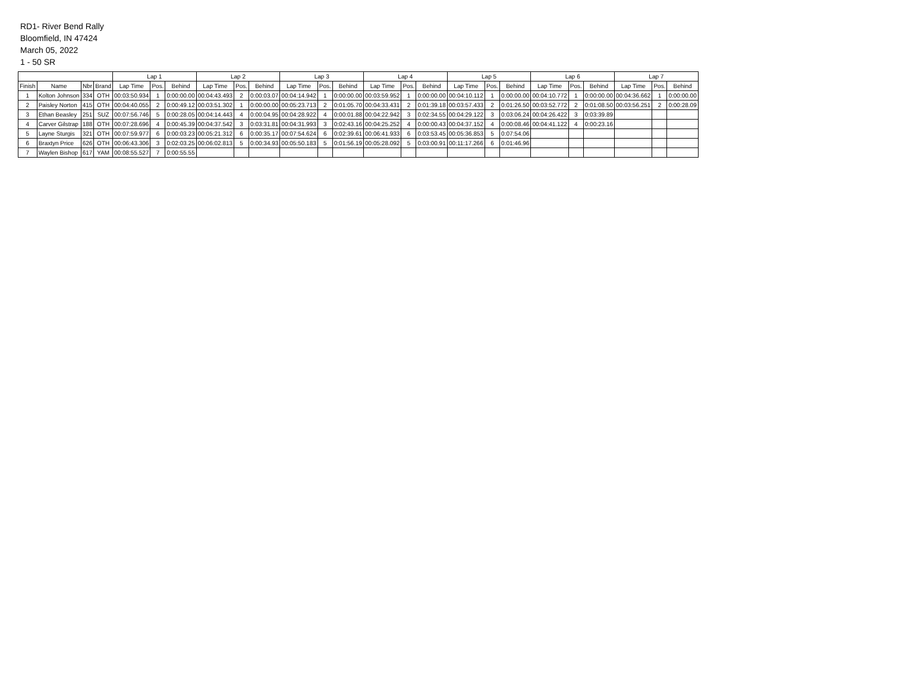RD1- River Bend Rally
Bloomfield, IN 47424
March 05, 2022
1 - 50 SR
| | | | | Lap 1 | | | Lap 2 | | | Lap 3 | | | Lap 4 | | | Lap 5 | | | Lap 6 | | | Lap 7 | | |
| --- | --- | --- | --- | --- | --- | --- | --- | --- | --- | --- | --- | --- | --- | --- | --- | --- | --- | --- | --- | --- | --- | --- | --- | --- |
| Finish | Name | Nbr | Brand | Lap Time | Pos. | Behind | Lap Time | Pos. | Behind | Lap Time | Pos. | Behind | Lap Time | Pos. | Behind | Lap Time | Pos. | Behind | Lap Time | Pos. | Behind | Lap Time | Pos. | Behind |
| 1 | Kolton Johnson | 334 | OTH | 00:03:50.934 | 1 | 0:00:00.00 | 00:04:43.493 | 2 | 0:00:03.07 | 00:04:14.942 | 1 | 0:00:00.00 | 00:03:59.952 | 1 | 0:00:00.00 | 00:04:10.112 | 1 | 0:00:00.00 | 00:04:10.772 | 1 | 0:00:00.00 | 00:04:36.662 | 1 | 0:00:00.00 |
| 2 | Paisley Norton | 415 | OTH | 00:04:40.055 | 2 | 0:00:49.12 | 00:03:51.302 | 1 | 0:00:00.00 | 00:05:23.713 | 2 | 0:01:05.70 | 00:04:33.431 | 2 | 0:01:39.18 | 00:03:57.433 | 2 | 0:01:26.50 | 00:03:52.772 | 2 | 0:01:08.50 | 00:03:56.251 | 2 | 0:00:28.09 |
| 3 | Ethan Beasley | 251 | SUZ | 00:07:56.746 | 5 | 0:00:28.05 | 00:04:14.443 | 4 | 0:00:04.95 | 00:04:28.922 | 4 | 0:00:01.88 | 00:04:22.942 | 3 | 0:02:34.55 | 00:04:29.122 | 3 | 0:03:06.24 | 00:04:26.422 | 3 | 0:03:39.89 | | | |
| 4 | Carver Gilstrap | 188 | OTH | 00:07:28.696 | 4 | 0:00:45.39 | 00:04:37.542 | 3 | 0:03:31.81 | 00:04:31.993 | 3 | 0:02:43.16 | 00:04:25.252 | 4 | 0:00:00.43 | 00:04:37.152 | 4 | 0:00:08.46 | 00:04:41.122 | 4 | 0:00:23.16 | | | |
| 5 | Layne Sturgis | 321 | OTH | 00:07:59.977 | 6 | 0:00:03.23 | 00:05:21.312 | 6 | 0:00:35.17 | 00:07:54.624 | 6 | 0:02:39.61 | 00:06:41.933 | 6 | 0:03:53.45 | 00:05:36.853 | 5 | 0:07:54.06 | | | | | | |
| 6 | Braxtyn Price | 626 | OTH | 00:06:43.306 | 3 | 0:02:03.25 | 00:06:02.813 | 5 | 0:00:34.93 | 00:05:50.183 | 5 | 0:01:56.19 | 00:05:28.092 | 5 | 0:03:00.91 | 00:11:17.266 | 6 | 0:01:46.96 | | | | | | |
| 7 | Waylen Bishop | 617 | YAM | 00:08:55.527 | 7 | 0:00:55.55 | | | | | | | | | | | | | | | | | | |